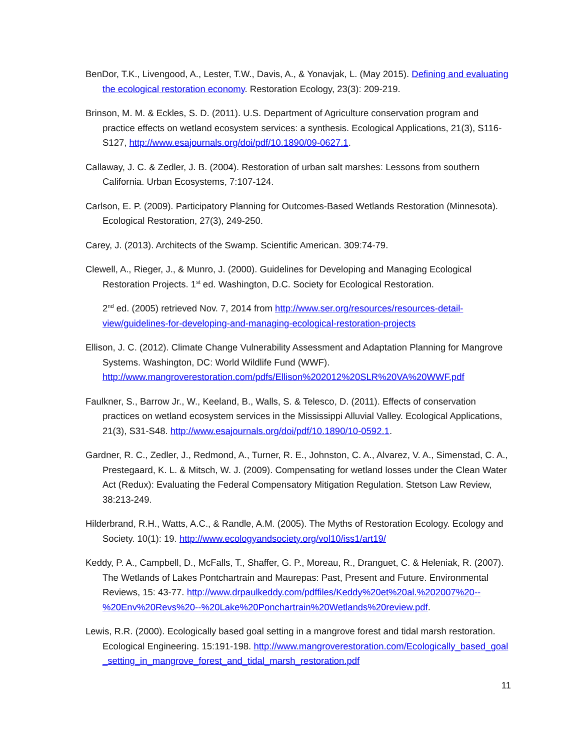BenDor, T.K., Livengood, A., Lester, T.W., Davis, A., & Yonavjak, L. (May 2015). Defining and evaluating the ecological restoration economy. Restoration Ecology, 23(3): 209-219.
Brinson, M. M. & Eckles, S. D. (2011). U.S. Department of Agriculture conservation program and practice effects on wetland ecosystem services: a synthesis. Ecological Applications, 21(3), S116-S127, http://www.esajournals.org/doi/pdf/10.1890/09-0627.1.
Callaway, J. C. & Zedler, J. B. (2004). Restoration of urban salt marshes: Lessons from southern California. Urban Ecosystems, 7:107-124.
Carlson, E. P. (2009). Participatory Planning for Outcomes-Based Wetlands Restoration (Minnesota). Ecological Restoration, 27(3), 249-250.
Carey, J. (2013). Architects of the Swamp. Scientific American. 309:74-79.
Clewell, A., Rieger, J., & Munro, J. (2000). Guidelines for Developing and Managing Ecological Restoration Projects. 1<sup>st</sup> ed. Washington, D.C. Society for Ecological Restoration.
2<sup>nd</sup> ed. (2005) retrieved Nov. 7, 2014 from http://www.ser.org/resources/resources-detail-view/guidelines-for-developing-and-managing-ecological-restoration-projects
Ellison, J. C. (2012). Climate Change Vulnerability Assessment and Adaptation Planning for Mangrove Systems. Washington, DC: World Wildlife Fund (WWF). http://www.mangroverestoration.com/pdfs/Ellison%202012%20SLR%20VA%20WWF.pdf
Faulkner, S., Barrow Jr., W., Keeland, B., Walls, S. & Telesco, D. (2011). Effects of conservation practices on wetland ecosystem services in the Mississippi Alluvial Valley. Ecological Applications, 21(3), S31-S48. http://www.esajournals.org/doi/pdf/10.1890/10-0592.1.
Gardner, R. C., Zedler, J., Redmond, A., Turner, R. E., Johnston, C. A., Alvarez, V. A., Simenstad, C. A., Prestegaard, K. L. & Mitsch, W. J. (2009). Compensating for wetland losses under the Clean Water Act (Redux): Evaluating the Federal Compensatory Mitigation Regulation. Stetson Law Review, 38:213-249.
Hilderbrand, R.H., Watts, A.C., & Randle, A.M. (2005). The Myths of Restoration Ecology. Ecology and Society. 10(1): 19. http://www.ecologyandsociety.org/vol10/iss1/art19/
Keddy, P. A., Campbell, D., McFalls, T., Shaffer, G. P., Moreau, R., Dranguet, C. & Heleniak, R. (2007). The Wetlands of Lakes Pontchartrain and Maurepas: Past, Present and Future. Environmental Reviews, 15: 43-77. http://www.drpaulkeddy.com/pdffiles/Keddy%20et%20al.%202007%20--%20Env%20Revs%20--%20Lake%20Ponchartrain%20Wetlands%20review.pdf.
Lewis, R.R. (2000). Ecologically based goal setting in a mangrove forest and tidal marsh restoration. Ecological Engineering. 15:191-198. http://www.mangroverestoration.com/Ecologically_based_goal_setting_in_mangrove_forest_and_tidal_marsh_restoration.pdf
11